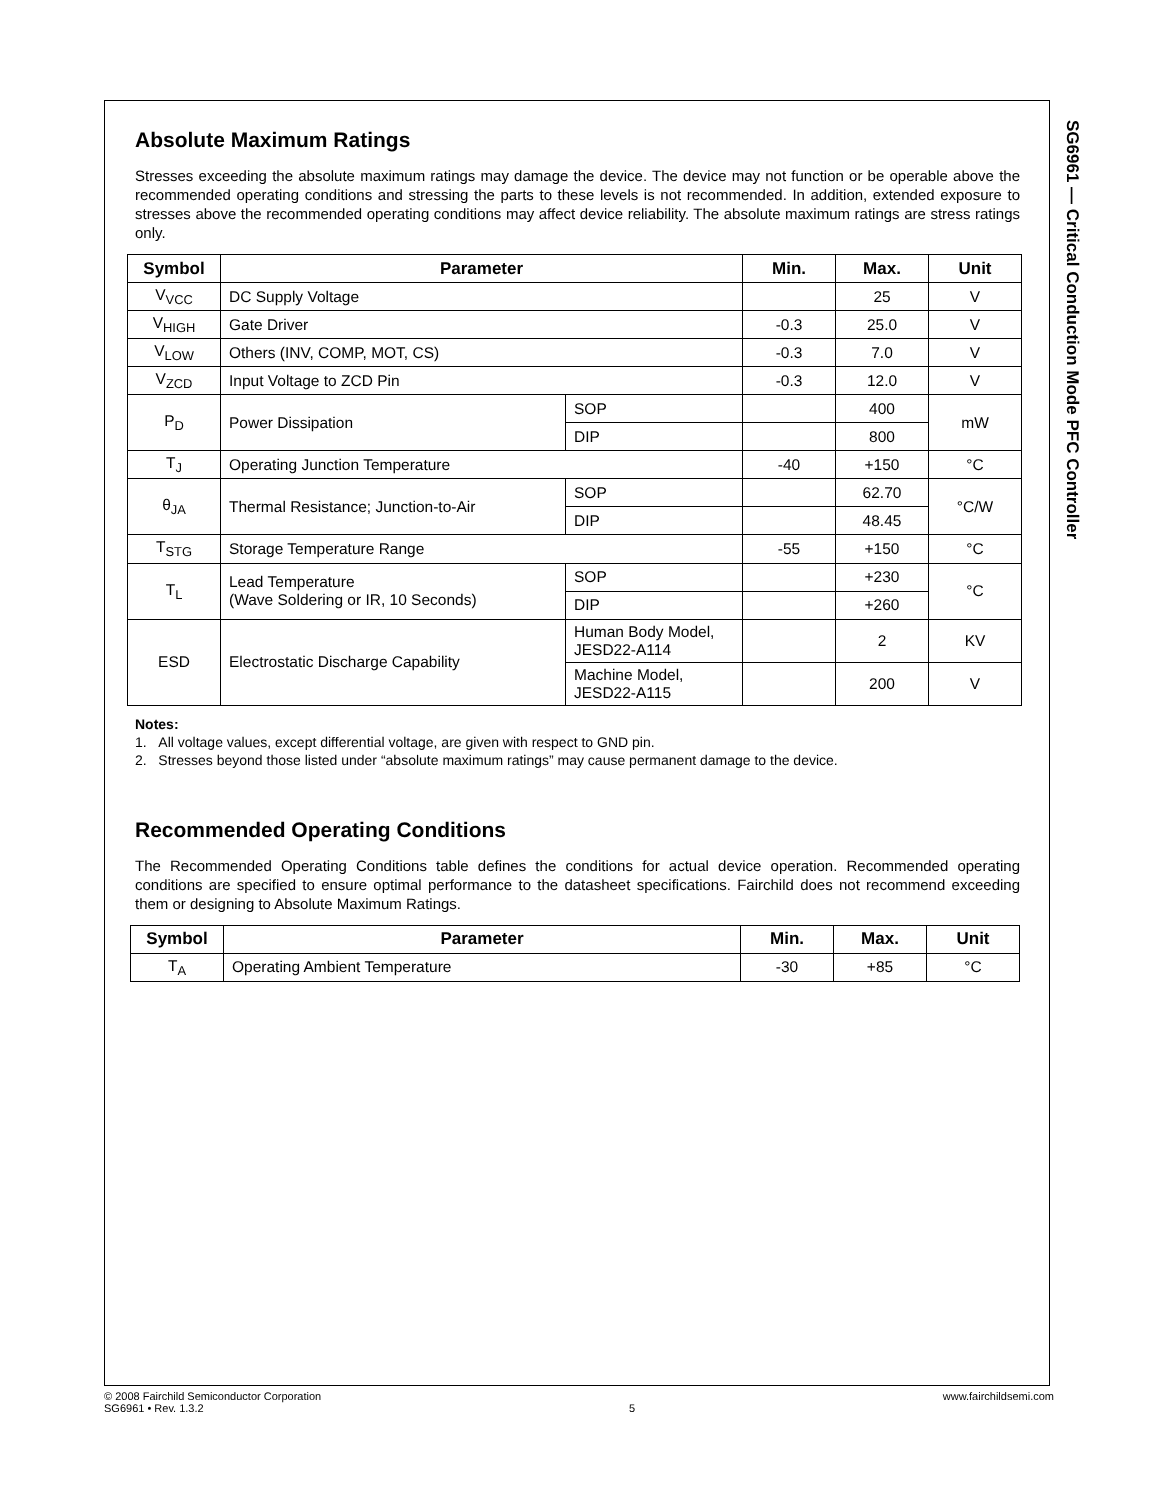SG6961 — Critical Conduction Mode PFC Controller
Absolute Maximum Ratings
Stresses exceeding the absolute maximum ratings may damage the device. The device may not function or be operable above the recommended operating conditions and stressing the parts to these levels is not recommended. In addition, extended exposure to stresses above the recommended operating conditions may affect device reliability. The absolute maximum ratings are stress ratings only.
| Symbol | Parameter | | Min. | Max. | Unit |
| --- | --- | --- | --- | --- | --- |
| V<sub>VCC</sub> | DC Supply Voltage | | | 25 | V |
| V<sub>HIGH</sub> | Gate Driver | | -0.3 | 25.0 | V |
| V<sub>LOW</sub> | Others (INV, COMP, MOT, CS) | | -0.3 | 7.0 | V |
| V<sub>ZCD</sub> | Input Voltage to ZCD Pin | | -0.3 | 12.0 | V |
| P<sub>D</sub> | Power Dissipation | SOP | | 400 | mW |
| | | DIP | | 800 | |
| T<sub>J</sub> | Operating Junction Temperature | | -40 | +150 | °C |
| θ<sub>JA</sub> | Thermal Resistance; Junction-to-Air | SOP | | 62.70 | °C/W |
| | | DIP | | 48.45 | |
| T<sub>STG</sub> | Storage Temperature Range | | -55 | +150 | °C |
| T<sub>L</sub> | Lead Temperature (Wave Soldering or IR, 10 Seconds) | SOP | | +230 | °C |
| | | DIP | | +260 | |
| ESD | Electrostatic Discharge Capability | Human Body Model, JESD22-A114 | | 2 | KV |
| | | Machine Model, JESD22-A115 | | 200 | V |
Notes:
1. All voltage values, except differential voltage, are given with respect to GND pin.
2. Stresses beyond those listed under “absolute maximum ratings” may cause permanent damage to the device.
Recommended Operating Conditions
The Recommended Operating Conditions table defines the conditions for actual device operation. Recommended operating conditions are specified to ensure optimal performance to the datasheet specifications. Fairchild does not recommend exceeding them or designing to Absolute Maximum Ratings.
| Symbol | Parameter | Min. | Max. | Unit |
| --- | --- | --- | --- | --- |
| T<sub>A</sub> | Operating Ambient Temperature | -30 | +85 | °C |
© 2008 Fairchild Semiconductor Corporation
SG6961 • Rev. 1.3.2
5 www.fairchildsemi.com